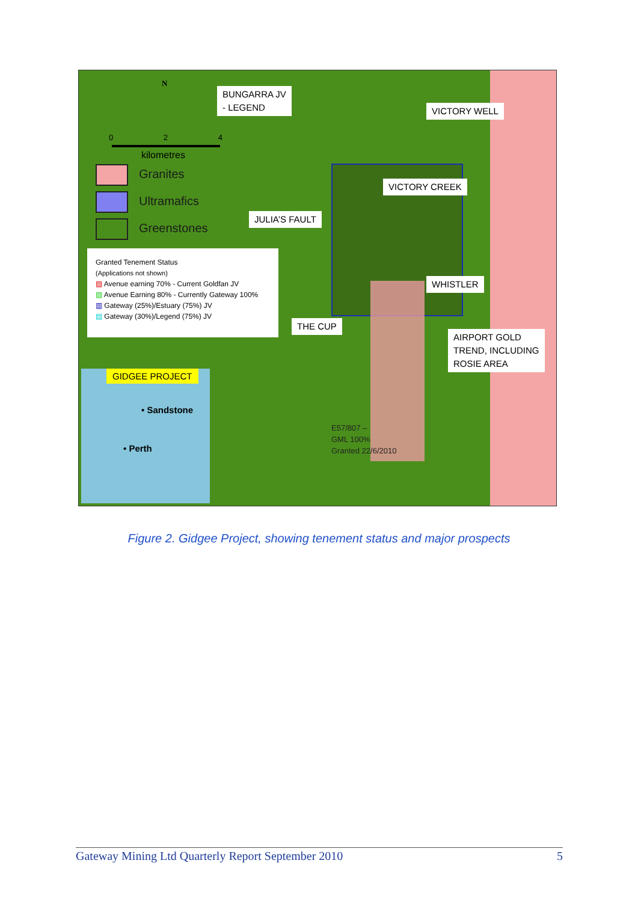BUNGARRA JV
- LEGEND
VICTORY WELL
VICTORY CREEK
JULIA’S FAULT
WHISTLER
THE CUP
AIRPORT GOLD
TREND, INCLUDING
ROSIE AREA
E57/807 –
GML 100%
Granted 22/6/2010
N
0 2 4
kilometres
Granites
Ultramafics
Greenstones
Granted Tenement Status
(Applications not shown)
▨ Avenue earning 70% - Current Goldfan JV
▨ Avenue Earning 80% - Currently Gateway 100%
▥ Gateway (25%)/Estuary (75%) JV
▤ Gateway (30%)/Legend (75%) JV
GIDGEE PROJECT
• Sandstone
• Perth
Figure 2. Gidgee Project, showing tenement status and major prospects
Gateway Mining Ltd Quarterly Report September 2010 5